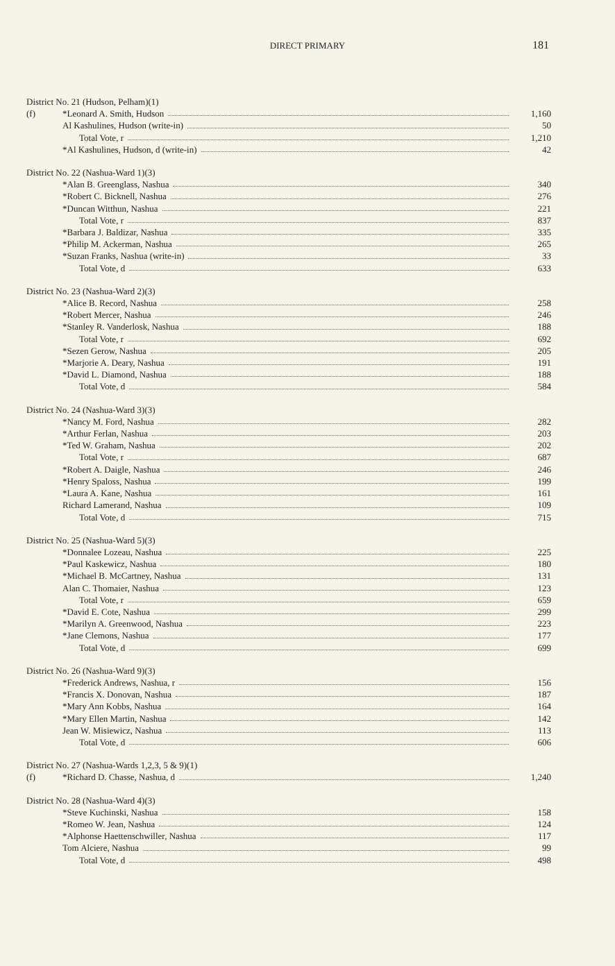DIRECT PRIMARY 181
| District No. 21 (Hudson, Pelham)(1) | | |
| (f) | *Leonard A. Smith, Hudson | 1,160 |
| | Al Kashulines, Hudson (write-in) | 50 |
| | Total Vote, r | 1,210 |
| | *Al Kashulines, Hudson, d (write-in) | 42 |
| District No. 22 (Nashua-Ward 1)(3) | | |
| | *Alan B. Greenglass, Nashua | 340 |
| | *Robert C. Bicknell, Nashua | 276 |
| | *Duncan Witthun, Nashua | 221 |
| | Total Vote, r | 837 |
| | *Barbara J. Baldizar, Nashua | 335 |
| | *Philip M. Ackerman, Nashua | 265 |
| | *Suzan Franks, Nashua (write-in) | 33 |
| | Total Vote, d | 633 |
| District No. 23 (Nashua-Ward 2)(3) | | |
| | *Alice B. Record, Nashua | 258 |
| | *Robert Mercer, Nashua | 246 |
| | *Stanley R. Vanderlosk, Nashua | 188 |
| | Total Vote, r | 692 |
| | *Sezen Gerow, Nashua | 205 |
| | *Marjorie A. Deary, Nashua | 191 |
| | *David L. Diamond, Nashua | 188 |
| | Total Vote, d | 584 |
| District No. 24 (Nashua-Ward 3)(3) | | |
| | *Nancy M. Ford, Nashua | 282 |
| | *Arthur Ferlan, Nashua | 203 |
| | *Ted W. Graham, Nashua | 202 |
| | Total Vote, r | 687 |
| | *Robert A. Daigle, Nashua | 246 |
| | *Henry Spaloss, Nashua | 199 |
| | *Laura A. Kane, Nashua | 161 |
| | Richard Lamerand, Nashua | 109 |
| | Total Vote, d | 715 |
| District No. 25 (Nashua-Ward 5)(3) | | |
| | *Donnalee Lozeau, Nashua | 225 |
| | *Paul Kaskewicz, Nashua | 180 |
| | *Michael B. McCartney, Nashua | 131 |
| | Alan C. Thomaier, Nashua | 123 |
| | Total Vote, r | 659 |
| | *David E. Cote, Nashua | 299 |
| | *Marilyn A. Greenwood, Nashua | 223 |
| | *Jane Clemons, Nashua | 177 |
| | Total Vote, d | 699 |
| District No. 26 (Nashua-Ward 9)(3) | | |
| | *Frederick Andrews, Nashua, r | 156 |
| | *Francis X. Donovan, Nashua | 187 |
| | *Mary Ann Kobbs, Nashua | 164 |
| | *Mary Ellen Martin, Nashua | 142 |
| | Jean W. Misiewicz, Nashua | 113 |
| | Total Vote, d | 606 |
| District No. 27 (Nashua-Wards 1,2,3, 5 & 9)(1) | | |
| (f) | *Richard D. Chasse, Nashua, d | 1,240 |
| District No. 28 (Nashua-Ward 4)(3) | | |
| | *Steve Kuchinski, Nashua | 158 |
| | *Romeo W. Jean, Nashua | 124 |
| | *Alphonse Haettenschwiller, Nashua | 117 |
| | Tom Alciere, Nashua | 99 |
| | Total Vote, d | 498 |